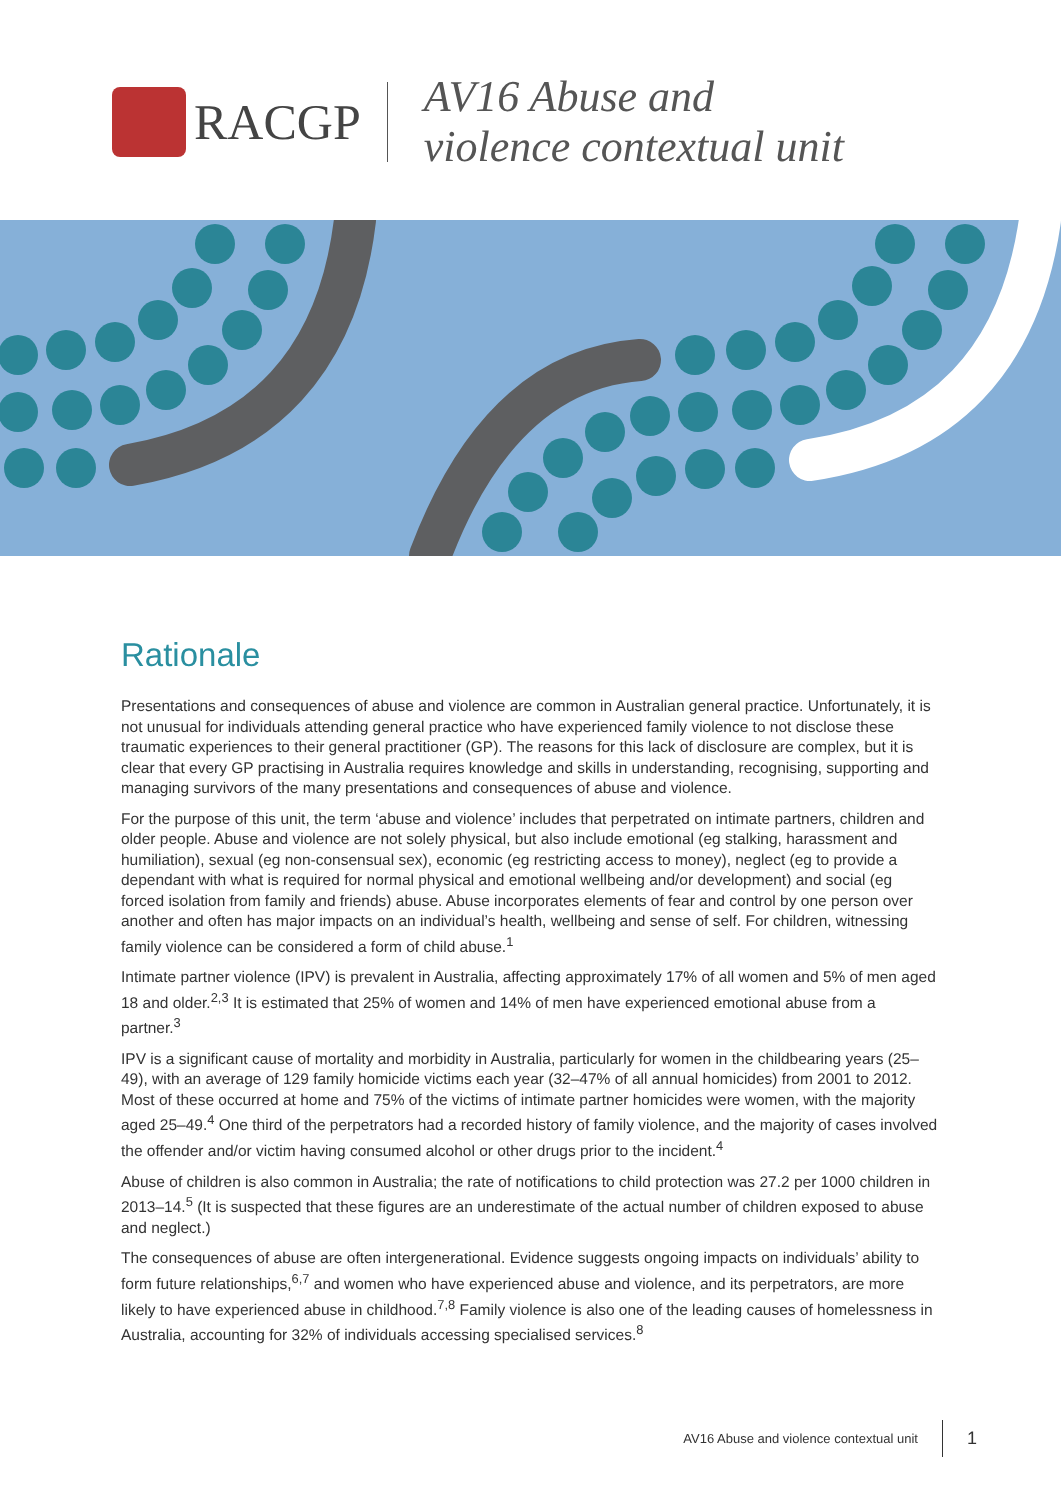RACGP
AV16 Abuse and
violence contextual unit
Rationale
Presentations and consequences of abuse and violence are common in Australian general practice. Unfortunately, it is not unusual for individuals attending general practice who have experienced family violence to not disclose these traumatic experiences to their general practitioner (GP). The reasons for this lack of disclosure are complex, but it is clear that every GP practising in Australia requires knowledge and skills in understanding, recognising, supporting and managing survivors of the many presentations and consequences of abuse and violence.
For the purpose of this unit, the term ‘abuse and violence’ includes that perpetrated on intimate partners, children and older people. Abuse and violence are not solely physical, but also include emotional (eg stalking, harassment and humiliation), sexual (eg non-consensual sex), economic (eg restricting access to money), neglect (eg to provide a dependant with what is required for normal physical and emotional wellbeing and/or development) and social (eg forced isolation from family and friends) abuse. Abuse incorporates elements of fear and control by one person over another and often has major impacts on an individual’s health, wellbeing and sense of self. For children, witnessing family violence can be considered a form of child abuse.<sup>1</sup>
Intimate partner violence (IPV) is prevalent in Australia, affecting approximately 17% of all women and 5% of men aged 18 and older.<sup>2,3</sup> It is estimated that 25% of women and 14% of men have experienced emotional abuse from a partner.<sup>3</sup>
IPV is a significant cause of mortality and morbidity in Australia, particularly for women in the childbearing years (25–49), with an average of 129 family homicide victims each year (32–47% of all annual homicides) from 2001 to 2012. Most of these occurred at home and 75% of the victims of intimate partner homicides were women, with the majority aged 25–49.<sup>4</sup> One third of the perpetrators had a recorded history of family violence, and the majority of cases involved the offender and/or victim having consumed alcohol or other drugs prior to the incident.<sup>4</sup>
Abuse of children is also common in Australia; the rate of notifications to child protection was 27.2 per 1000 children in 2013–14.<sup>5</sup> (It is suspected that these figures are an underestimate of the actual number of children exposed to abuse and neglect.)
The consequences of abuse are often intergenerational. Evidence suggests ongoing impacts on individuals’ ability to form future relationships,<sup>6,7</sup> and women who have experienced abuse and violence, and its perpetrators, are more likely to have experienced abuse in childhood.<sup>7,8</sup> Family violence is also one of the leading causes of homelessness in Australia, accounting for 32% of individuals accessing specialised services.<sup>8</sup>
AV16 Abuse and violence contextual unit 1